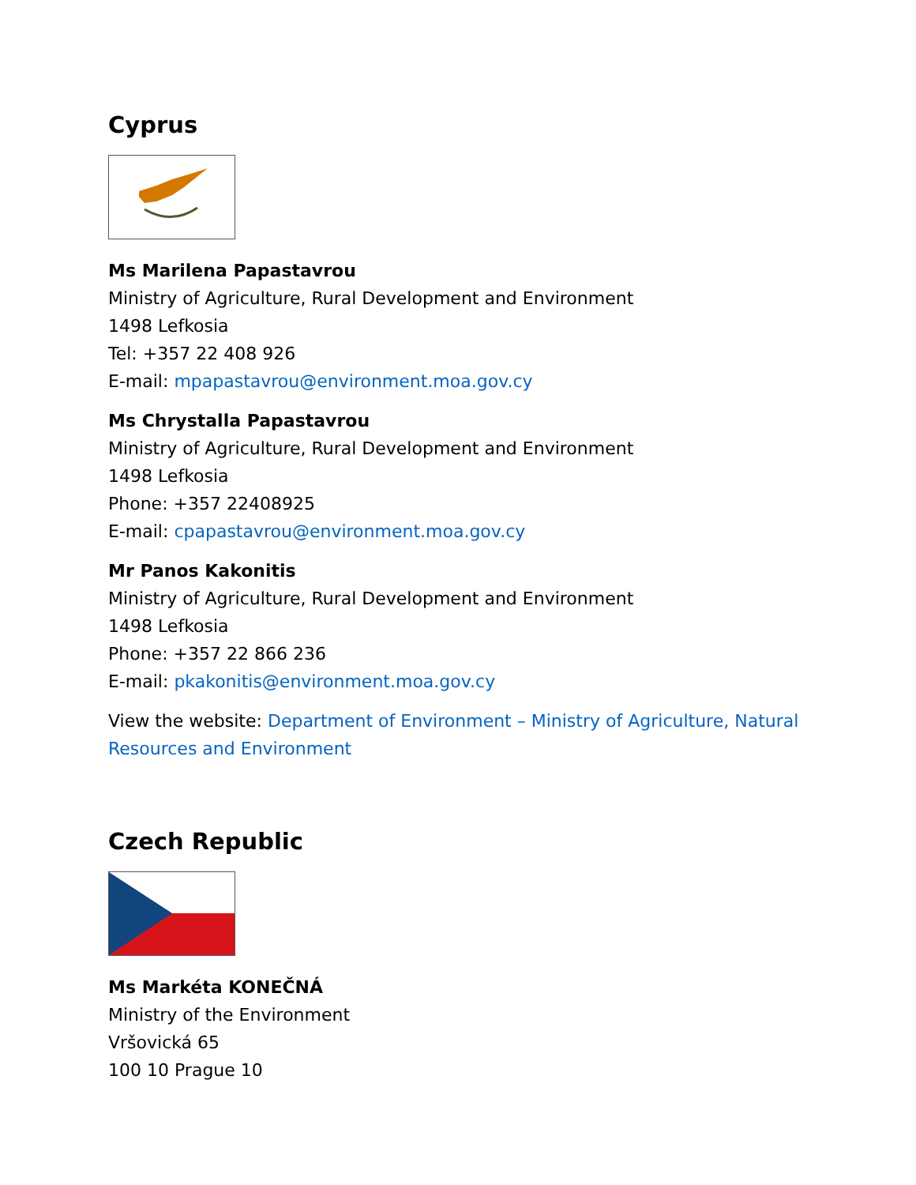Cyprus
Ms Marilena Papastavrou
Ministry of Agriculture, Rural Development and Environment
1498 Lefkosia
Tel: +357 22 408 926
E-mail: mpapastavrou@environment.moa.gov.cy
Ms Chrystalla Papastavrou
Ministry of Agriculture, Rural Development and Environment
1498 Lefkosia
Phone: +357 22408925
E-mail: cpapastavrou@environment.moa.gov.cy
Mr Panos Kakonitis
Ministry of Agriculture, Rural Development and Environment
1498 Lefkosia
Phone: +357 22 866 236
E-mail: pkakonitis@environment.moa.gov.cy
View the website: Department of Environment – Ministry of Agriculture, Natural
Resources and Environment
Czech Republic
Ms Markéta KONEČNÁ
Ministry of the Environment
Vršovická 65
100 10 Prague 10